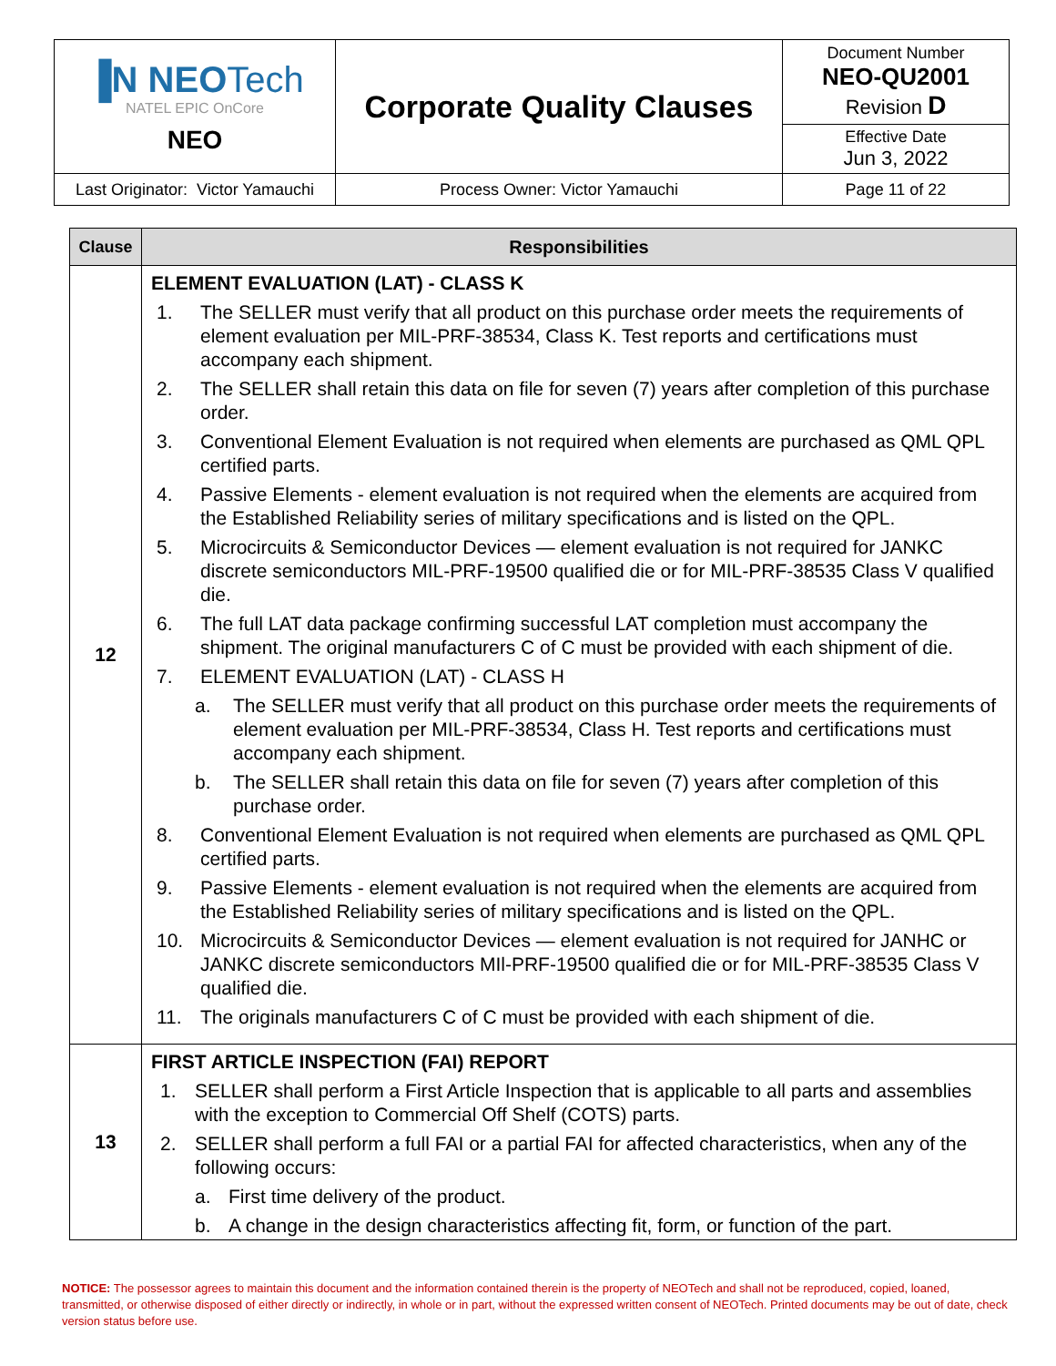| ▐N NEO Tech NATEL EPIC OnCore NEO | Corporate Quality Clauses | Document Number NEO-QU2001 Revision D |
| | | Effective Date Jun 3, 2022 |
| Last Originator: Victor Yamauchi | Process Owner: Victor Yamauchi | Page 11 of 22 |
| Clause | Responsibilities |
| --- | --- |
| 12 | ELEMENT EVALUATION (LAT) - CLASS K 1. The SELLER must verify that all product on this purchase order meets the requirements of element evaluation per MIL-PRF-38534, Class K. Test reports and certifications must accompany each shipment. 2. The SELLER shall retain this data on file for seven (7) years after completion of this purchase order. 3. Conventional Element Evaluation is not required when elements are purchased as QML QPL certified parts. 4. Passive Elements - element evaluation is not required when the elements are acquired from the Established Reliability series of military specifications and is listed on the QPL. 5. Microcircuits & Semiconductor Devices — element evaluation is not required for JANKC discrete semiconductors MIL-PRF-19500 qualified die or for MIL-PRF-38535 Class V qualified die. 6. The full LAT data package confirming successful LAT completion must accompany the shipment. The original manufacturers C of C must be provided with each shipment of die. 7. ELEMENT EVALUATION (LAT) - CLASS H a. The SELLER must verify that all product on this purchase order meets the requirements of element evaluation per MIL-PRF-38534, Class H. Test reports and certifications must accompany each shipment. b. The SELLER shall retain this data on file for seven (7) years after completion of this purchase order. 8. Conventional Element Evaluation is not required when elements are purchased as QML QPL certified parts. 9. Passive Elements - element evaluation is not required when the elements are acquired from the Established Reliability series of military specifications and is listed on the QPL. 10. Microcircuits & Semiconductor Devices — element evaluation is not required for JANHC or JANKC discrete semiconductors MIl-PRF-19500 qualified die or for MIL-PRF-38535 Class V qualified die. 11. The originals manufacturers C of C must be provided with each shipment of die. |
| 13 | FIRST ARTICLE INSPECTION (FAI) REPORT 1. SELLER shall perform a First Article Inspection that is applicable to all parts and assemblies with the exception to Commercial Off Shelf (COTS) parts. 2. SELLER shall perform a full FAI or a partial FAI for affected characteristics, when any of the following occurs: a. First time delivery of the product. b. A change in the design characteristics affecting fit, form, or function of the part. |
NOTICE: The possessor agrees to maintain this document and the information contained therein is the property of NEOTech and shall not be reproduced, copied, loaned, transmitted, or otherwise disposed of either directly or indirectly, in whole or in part, without the expressed written consent of NEOTech. Printed documents may be out of date, check version status before use.